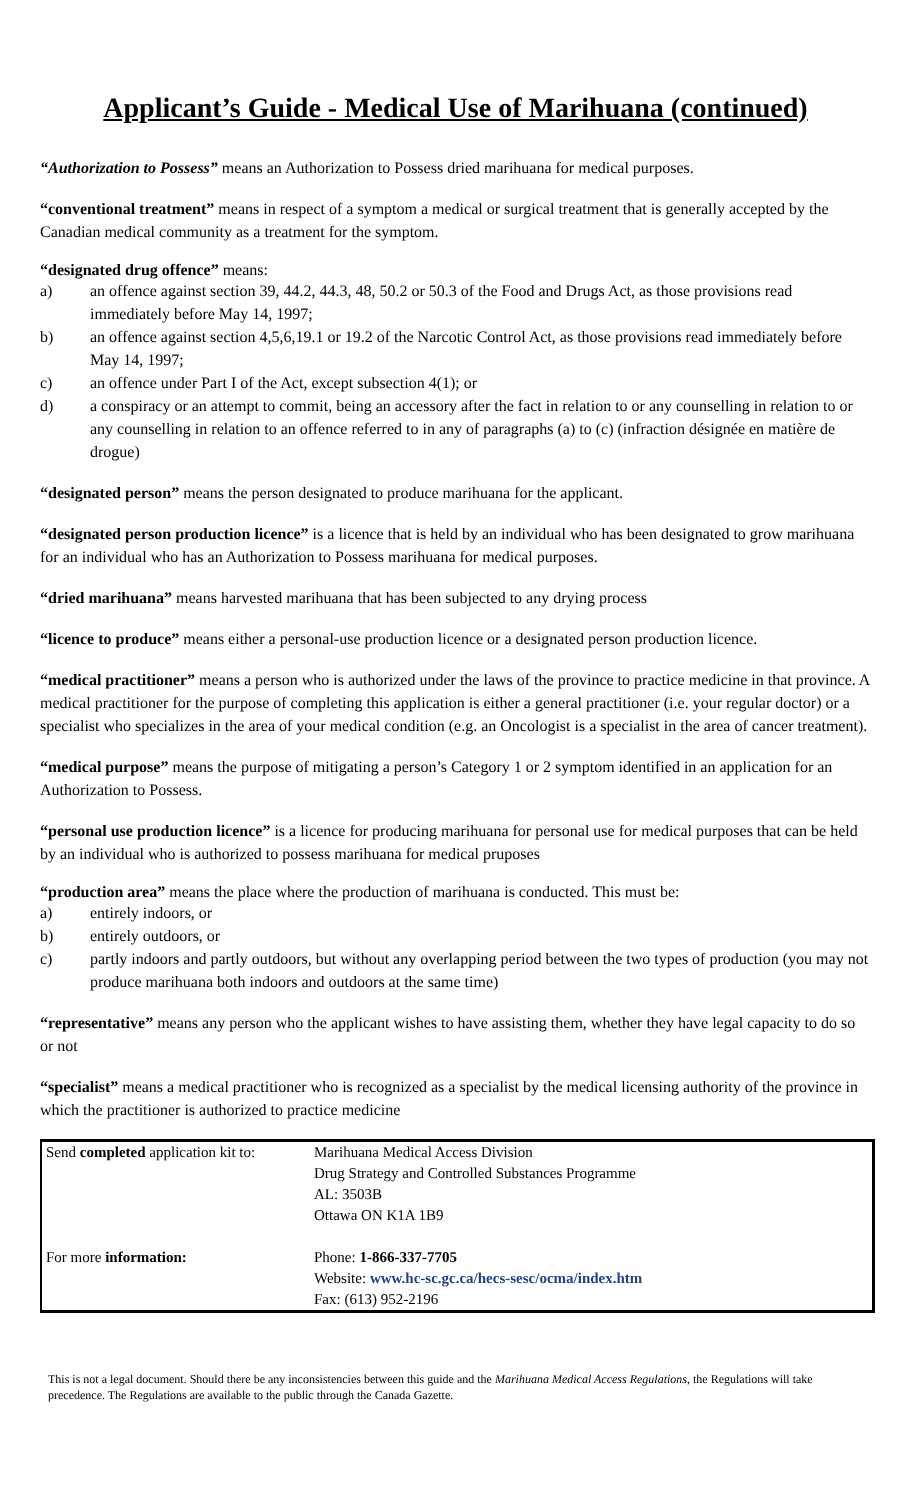Applicant’s Guide - Medical Use of Marihuana (continued)
“Authorization to Possess” means an Authorization to Possess dried marihuana for medical purposes.
“conventional treatment” means in respect of a symptom a medical or surgical treatment that is generally accepted by the Canadian medical community as a treatment for the symptom.
“designated drug offence” means:
a) an offence against section 39, 44.2, 44.3, 48, 50.2 or 50.3 of the Food and Drugs Act, as those provisions read immediately before May 14, 1997;
b) an offence against section 4,5,6,19.1 or 19.2 of the Narcotic Control Act, as those provisions read immediately before May 14, 1997;
c) an offence under Part I of the Act, except subsection 4(1); or
d) a conspiracy or an attempt to commit, being an accessory after the fact in relation to or any counselling in relation to or any counselling in relation to an offence referred to in any of paragraphs (a) to (c) (infraction désignée en matière de drogue)
“designated person” means the person designated to produce marihuana for the applicant.
“designated person production licence” is a licence that is held by an individual who has been designated to grow marihuana for an individual who has an Authorization to Possess marihuana for medical purposes.
“dried marihuana” means harvested marihuana that has been subjected to any drying process
“licence to produce” means either a personal-use production licence or a designated person production licence.
“medical practitioner” means a person who is authorized under the laws of the province to practice medicine in that province. A medical practitioner for the purpose of completing this application is either a general practitioner (i.e. your regular doctor) or a specialist who specializes in the area of your medical condition (e.g. an Oncologist is a specialist in the area of cancer treatment).
“medical purpose” means the purpose of mitigating a person’s Category 1 or 2 symptom identified in an application for an Authorization to Possess.
“personal use production licence” is a licence for producing marihuana for personal use for medical purposes that can be held by an individual who is authorized to possess marihuana for medical pruposes
“production area” means the place where the production of marihuana is conducted. This must be:
a) entirely indoors, or
b) entirely outdoors, or
c) partly indoors and partly outdoors, but without any overlapping period between the two types of production (you may not produce marihuana both indoors and outdoors at the same time)
“representative” means any person who the applicant wishes to have assisting them, whether they have legal capacity to do so or not
“specialist” means a medical practitioner who is recognized as a specialist by the medical licensing authority of the province in which the practitioner is authorized to practice medicine
| Send completed application kit to: | Marihuana Medical Access Division Drug Strategy and Controlled Substances Programme AL: 3503B Ottawa ON K1A 1B9 |
| For more information: | Phone: 1-866-337-7705 Website: www.hc-sc.gc.ca/hecs-sesc/ocma/index.htm Fax: (613) 952-2196 |
This is not a legal document. Should there be any inconsistencies between this guide and the Marihuana Medical Access Regulations, the Regulations will take precedence. The Regulations are available to the public through the Canada Gazette.